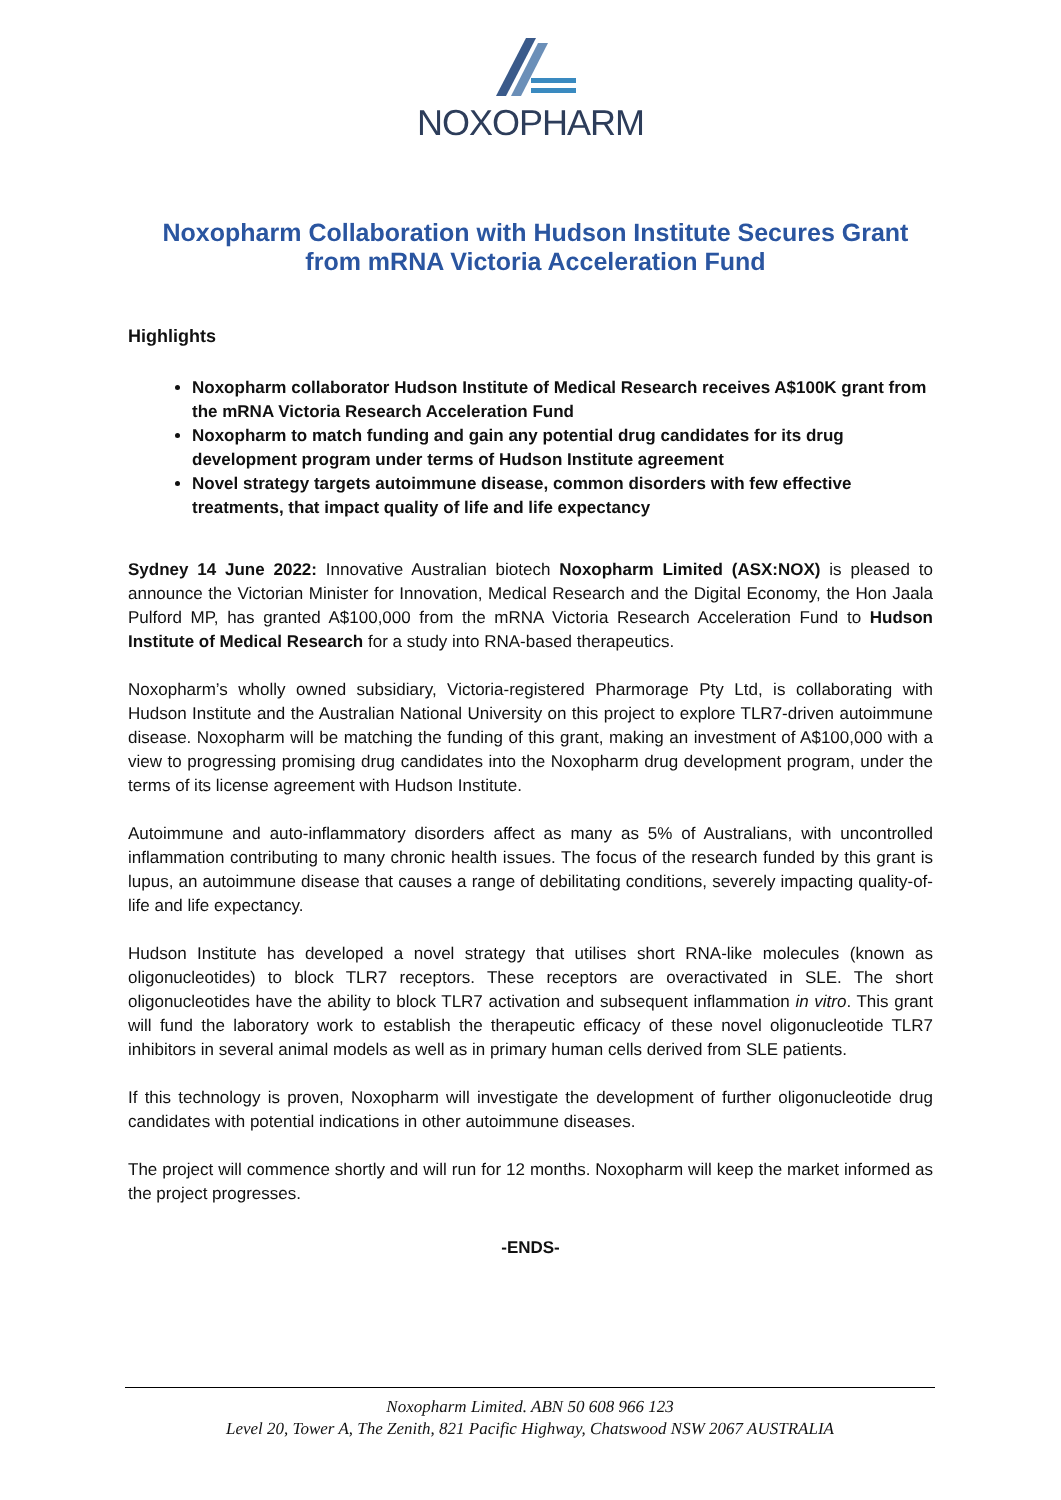NOXOPHARM
Noxopharm Collaboration with Hudson Institute Secures Grant from mRNA Victoria Acceleration Fund
Highlights
Noxopharm collaborator Hudson Institute of Medical Research receives A$100K grant from the mRNA Victoria Research Acceleration Fund
Noxopharm to match funding and gain any potential drug candidates for its drug development program under terms of Hudson Institute agreement
Novel strategy targets autoimmune disease, common disorders with few effective treatments, that impact quality of life and life expectancy
Sydney 14 June 2022: Innovative Australian biotech Noxopharm Limited (ASX:NOX) is pleased to announce the Victorian Minister for Innovation, Medical Research and the Digital Economy, the Hon Jaala Pulford MP, has granted A$100,000 from the mRNA Victoria Research Acceleration Fund to Hudson Institute of Medical Research for a study into RNA-based therapeutics.
Noxopharm’s wholly owned subsidiary, Victoria-registered Pharmorage Pty Ltd, is collaborating with Hudson Institute and the Australian National University on this project to explore TLR7-driven autoimmune disease. Noxopharm will be matching the funding of this grant, making an investment of A$100,000 with a view to progressing promising drug candidates into the Noxopharm drug development program, under the terms of its license agreement with Hudson Institute.
Autoimmune and auto-inflammatory disorders affect as many as 5% of Australians, with uncontrolled inflammation contributing to many chronic health issues. The focus of the research funded by this grant is lupus, an autoimmune disease that causes a range of debilitating conditions, severely impacting quality-of-life and life expectancy.
Hudson Institute has developed a novel strategy that utilises short RNA-like molecules (known as oligonucleotides) to block TLR7 receptors. These receptors are overactivated in SLE. The short oligonucleotides have the ability to block TLR7 activation and subsequent inflammation in vitro. This grant will fund the laboratory work to establish the therapeutic efficacy of these novel oligonucleotide TLR7 inhibitors in several animal models as well as in primary human cells derived from SLE patients.
If this technology is proven, Noxopharm will investigate the development of further oligonucleotide drug candidates with potential indications in other autoimmune diseases.
The project will commence shortly and will run for 12 months. Noxopharm will keep the market informed as the project progresses.
-ENDS-
Noxopharm Limited. ABN 50 608 966 123
Level 20, Tower A, The Zenith, 821 Pacific Highway, Chatswood NSW 2067 AUSTRALIA